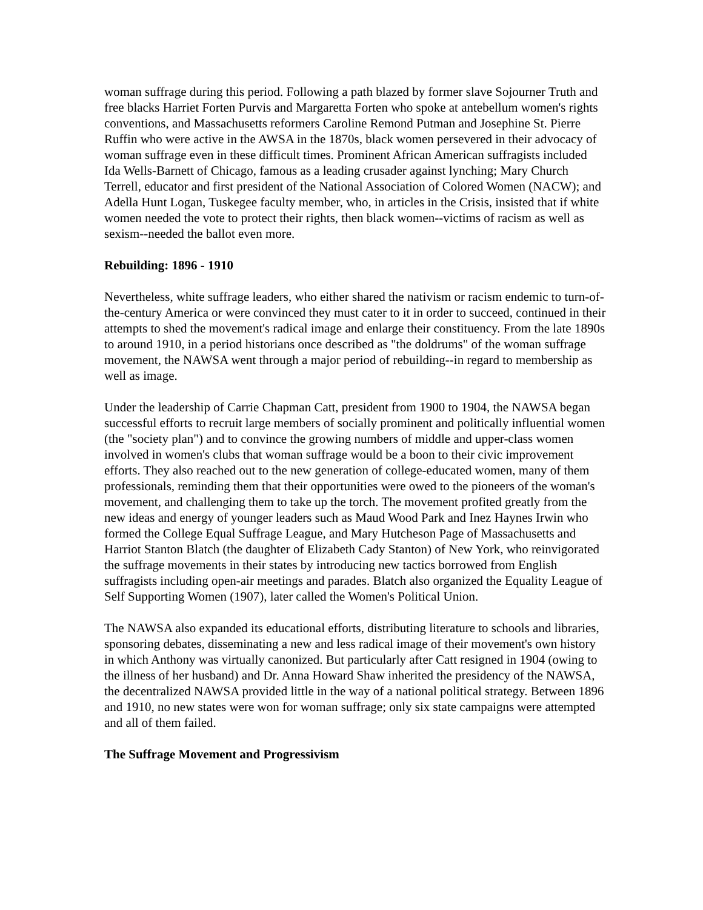woman suffrage during this period. Following a path blazed by former slave Sojourner Truth and free blacks Harriet Forten Purvis and Margaretta Forten who spoke at antebellum women's rights conventions, and Massachusetts reformers Caroline Remond Putman and Josephine St. Pierre Ruffin who were active in the AWSA in the 1870s, black women persevered in their advocacy of woman suffrage even in these difficult times. Prominent African American suffragists included Ida Wells-Barnett of Chicago, famous as a leading crusader against lynching; Mary Church Terrell, educator and first president of the National Association of Colored Women (NACW); and Adella Hunt Logan, Tuskegee faculty member, who, in articles in the Crisis, insisted that if white women needed the vote to protect their rights, then black women--victims of racism as well as sexism--needed the ballot even more.
Rebuilding: 1896 - 1910
Nevertheless, white suffrage leaders, who either shared the nativism or racism endemic to turn-of-the-century America or were convinced they must cater to it in order to succeed, continued in their attempts to shed the movement's radical image and enlarge their constituency. From the late 1890s to around 1910, in a period historians once described as "the doldrums" of the woman suffrage movement, the NAWSA went through a major period of rebuilding--in regard to membership as well as image.
Under the leadership of Carrie Chapman Catt, president from 1900 to 1904, the NAWSA began successful efforts to recruit large members of socially prominent and politically influential women (the "society plan") and to convince the growing numbers of middle and upper-class women involved in women's clubs that woman suffrage would be a boon to their civic improvement efforts. They also reached out to the new generation of college-educated women, many of them professionals, reminding them that their opportunities were owed to the pioneers of the woman's movement, and challenging them to take up the torch. The movement profited greatly from the new ideas and energy of younger leaders such as Maud Wood Park and Inez Haynes Irwin who formed the College Equal Suffrage League, and Mary Hutcheson Page of Massachusetts and Harriot Stanton Blatch (the daughter of Elizabeth Cady Stanton) of New York, who reinvigorated the suffrage movements in their states by introducing new tactics borrowed from English suffragists including open-air meetings and parades. Blatch also organized the Equality League of Self Supporting Women (1907), later called the Women's Political Union.
The NAWSA also expanded its educational efforts, distributing literature to schools and libraries, sponsoring debates, disseminating a new and less radical image of their movement's own history in which Anthony was virtually canonized. But particularly after Catt resigned in 1904 (owing to the illness of her husband) and Dr. Anna Howard Shaw inherited the presidency of the NAWSA, the decentralized NAWSA provided little in the way of a national political strategy. Between 1896 and 1910, no new states were won for woman suffrage; only six state campaigns were attempted and all of them failed.
The Suffrage Movement and Progressivism